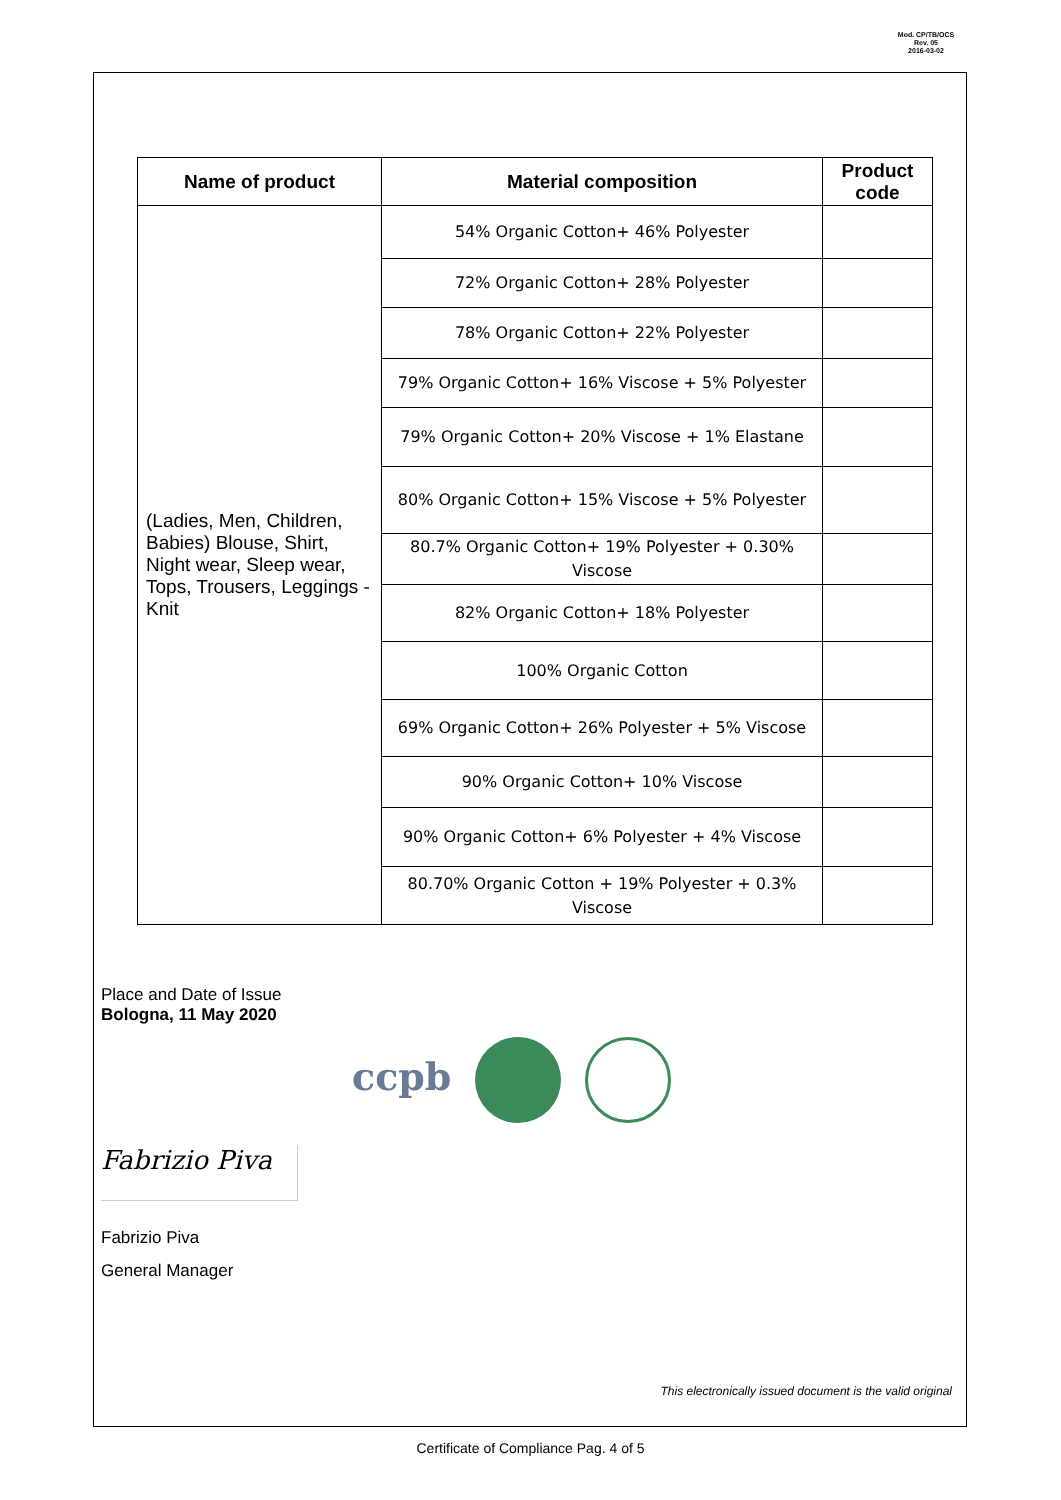Mod. CP/TB/OCS
Rev. 05
2016-03-02
| Name of product | Material composition | Product code |
| --- | --- | --- |
| (Ladies, Men, Children, Babies) Blouse, Shirt, Night wear, Sleep wear, Tops, Trousers, Leggings - Knit | 54% Organic Cotton+ 46% Polyester | |
| | 72% Organic Cotton+ 28% Polyester | |
| | 78% Organic Cotton+ 22% Polyester | |
| | 79% Organic Cotton+ 16% Viscose + 5% Polyester | |
| | 79% Organic Cotton+ 20% Viscose + 1% Elastane | |
| | 80% Organic Cotton+ 15% Viscose + 5% Polyester | |
| | 80.7% Organic Cotton+ 19% Polyester + 0.30% Viscose | |
| | 82% Organic Cotton+ 18% Polyester | |
| | 100% Organic Cotton | |
| | 69% Organic Cotton+ 26% Polyester + 5% Viscose | |
| | 90% Organic Cotton+ 10% Viscose | |
| | 90% Organic Cotton+ 6% Polyester + 4% Viscose | |
| | 80.70% Organic Cotton + 19% Polyester + 0.3% Viscose | |
Place and Date of Issue
Bologna, 11 May 2020
ccpb
Fabrizio Piva
Fabrizio Piva
General Manager
This electronically issued document is the valid original
Certificate of Compliance Pag. 4 of 5